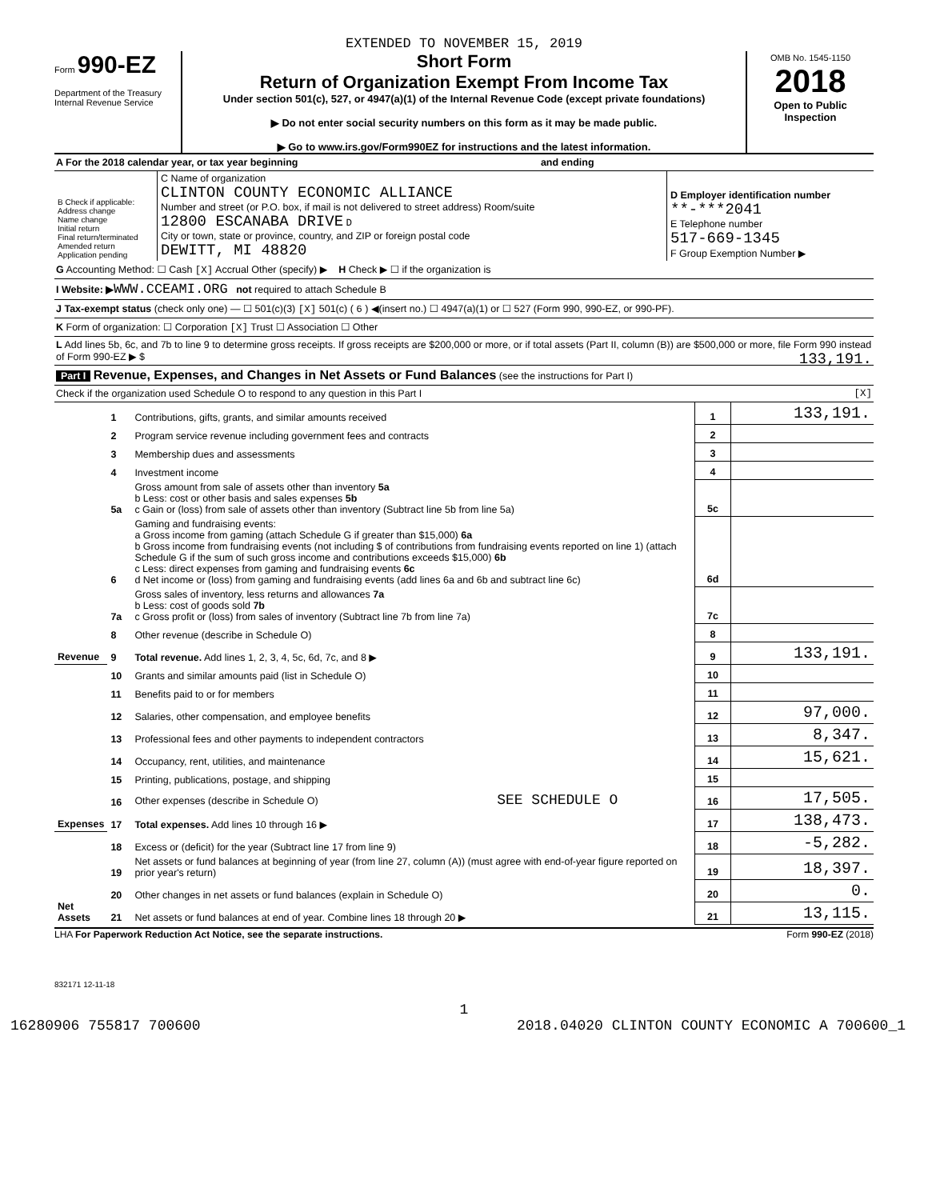EXTENDED TO NOVEMBER 15, 2019
Form 990-EZ
Department of the Treasury
Internal Revenue Service
Short Form
Return of Organization Exempt From Income Tax
Under section 501(c), 527, or 4947(a)(1) of the Internal Revenue Code (except private foundations)
▶ Do not enter social security numbers on this form as it may be made public.
▶ Go to www.irs.gov/Form990EZ for instructions and the latest information.
OMB No. 1545-1150
2018
Open to Public Inspection
A For the 2018 calendar year, or tax year beginning and ending
| B Check if applicable: Address change Name change Initial return Final return/terminated Amended return Application pending | C Name of organization CLINTON COUNTY ECONOMIC ALLIANCE Number and street (or P.O. box, if mail is not delivered to street address) Room/suite 12800 ESCANABA DRIVE D City or town, state or province, country, and ZIP or foreign postal code DEWITT, MI 48820 | D Employer identification number **-***2041 E Telephone number 517-669-1345 F Group Exemption Number ▶ |
G Accounting Method: ☐ Cash [X] Accrual Other (specify) ▶ H Check ▶ ☐ if the organization is
I Website: ▶WWW.CCEAMI.ORG not required to attach Schedule B
J Tax-exempt status (check only one) — ☐ 501(c)(3) [X] 501(c) ( 6 ) ◀(insert no.) ☐ 4947(a)(1) or ☐ 527 (Form 990, 990-EZ, or 990-PF).
K Form of organization: ☐ Corporation [X] Trust ☐ Association ☐ Other
L Add lines 5b, 6c, and 7b to line 9 to determine gross receipts. If gross receipts are $200,000 or more, or if total assets (Part II, column (B)) are $500,000 or more, file Form 990 instead of Form 990-EZ ▶ $ 133,191.
Part I Revenue, Expenses, and Changes in Net Assets or Fund Balances (see the instructions for Part I)
Check if the organization used Schedule O to respond to any question in this Part I [X]
| Revenue | 1 | Contributions, gifts, grants, and similar amounts received | 1 | 133,191. |
| | 2 | Program service revenue including government fees and contracts | 2 | |
| | 3 | Membership dues and assessments | 3 | |
| | 4 | Investment income | 4 | |
| | 5a | Gross amount from sale of assets other than inventory 5a b Less: cost or other basis and sales expenses 5b c Gain or (loss) from sale of assets other than inventory (Subtract line 5b from line 5a) | 5c | |
| | 6 | Gaming and fundraising events: a Gross income from gaming (attach Schedule G if greater than $15,000) 6a b Gross income from fundraising events (not including $ of contributions from fundraising events reported on line 1) (attach Schedule G if the sum of such gross income and contributions exceeds $15,000) 6b c Less: direct expenses from gaming and fundraising events 6c d Net income or (loss) from gaming and fundraising events (add lines 6a and 6b and subtract line 6c) | 6d | |
| | 7a | Gross sales of inventory, less returns and allowances 7a b Less: cost of goods sold 7b c Gross profit or (loss) from sales of inventory (Subtract line 7b from line 7a) | 7c | |
| | 8 | Other revenue (describe in Schedule O) | 8 | |
| | 9 | Total revenue. Add lines 1, 2, 3, 4, 5c, 6d, 7c, and 8 ▶ | 9 | 133,191. |
| Expenses | 10 | Grants and similar amounts paid (list in Schedule O) | 10 | |
| | 11 | Benefits paid to or for members | 11 | |
| | 12 | Salaries, other compensation, and employee benefits | 12 | 97,000. |
| | 13 | Professional fees and other payments to independent contractors | 13 | 8,347. |
| | 14 | Occupancy, rent, utilities, and maintenance | 14 | 15,621. |
| | 15 | Printing, publications, postage, and shipping | 15 | |
| | 16 | Other expenses (describe in Schedule O) SEE SCHEDULE O | 16 | 17,505. |
| | 17 | Total expenses. Add lines 10 through 16 ▶ | 17 | 138,473. |
| Net Assets | 18 | Excess or (deficit) for the year (Subtract line 17 from line 9) | 18 | -5,282. |
| | 19 | Net assets or fund balances at beginning of year (from line 27, column (A)) (must agree with end-of-year figure reported on prior year's return) | 19 | 18,397. |
| | 20 | Other changes in net assets or fund balances (explain in Schedule O) | 20 | 0. |
| | 21 | Net assets or fund balances at end of year. Combine lines 18 through 20 ▶ | 21 | 13,115. |
LHA For Paperwork Reduction Act Notice, see the separate instructions. Form 990-EZ (2018)
832171 12-11-18
1
16280906 755817 700600 2018.04020 CLINTON COUNTY ECONOMIC A 700600_1